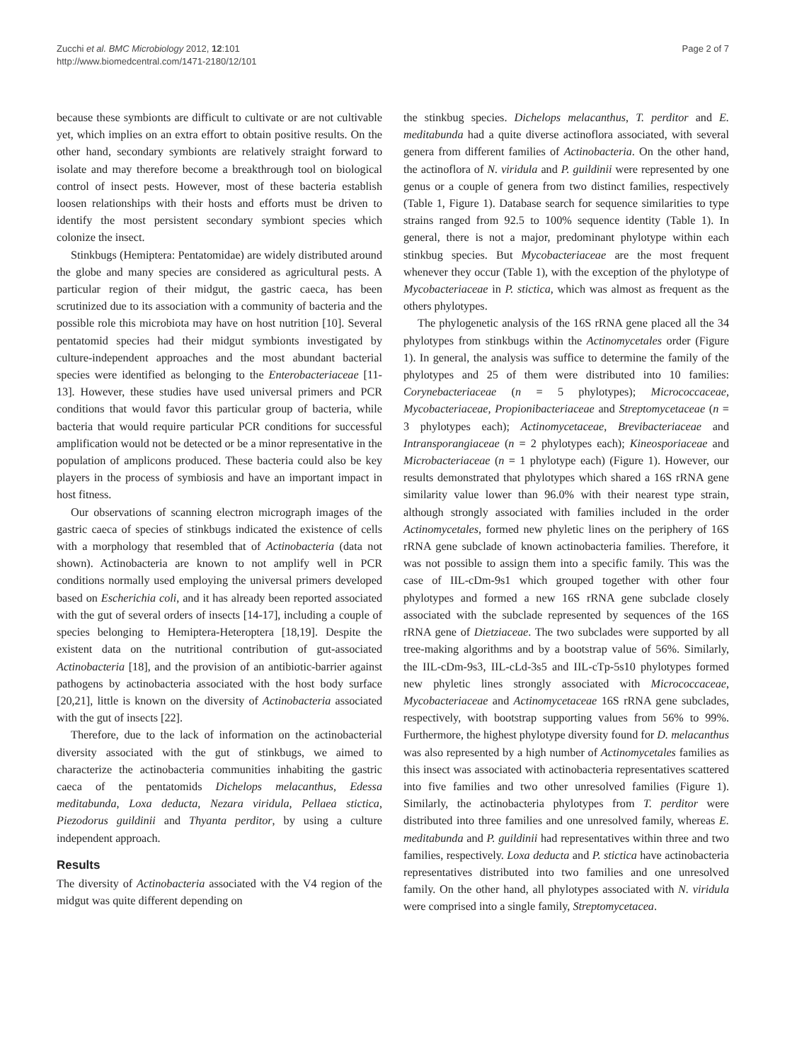Zucchi et al. BMC Microbiology 2012, 12:101
http://www.biomedcentral.com/1471-2180/12/101
Page 2 of 7
because these symbionts are difficult to cultivate or are not cultivable yet, which implies on an extra effort to obtain positive results. On the other hand, secondary symbionts are relatively straight forward to isolate and may therefore become a breakthrough tool on biological control of insect pests. However, most of these bacteria establish loosen relationships with their hosts and efforts must be driven to identify the most persistent secondary symbiont species which colonize the insect.
Stinkbugs (Hemiptera: Pentatomidae) are widely distributed around the globe and many species are considered as agricultural pests. A particular region of their midgut, the gastric caeca, has been scrutinized due to its association with a community of bacteria and the possible role this microbiota may have on host nutrition [10]. Several pentatomid species had their midgut symbionts investigated by culture-independent approaches and the most abundant bacterial species were identified as belonging to the Enterobacteriaceae [11-13]. However, these studies have used universal primers and PCR conditions that would favor this particular group of bacteria, while bacteria that would require particular PCR conditions for successful amplification would not be detected or be a minor representative in the population of amplicons produced. These bacteria could also be key players in the process of symbiosis and have an important impact in host fitness.
Our observations of scanning electron micrograph images of the gastric caeca of species of stinkbugs indicated the existence of cells with a morphology that resembled that of Actinobacteria (data not shown). Actinobacteria are known to not amplify well in PCR conditions normally used employing the universal primers developed based on Escherichia coli, and it has already been reported associated with the gut of several orders of insects [14-17], including a couple of species belonging to Hemiptera-Heteroptera [18,19]. Despite the existent data on the nutritional contribution of gut-associated Actinobacteria [18], and the provision of an antibiotic-barrier against pathogens by actinobacteria associated with the host body surface [20,21], little is known on the diversity of Actinobacteria associated with the gut of insects [22].
Therefore, due to the lack of information on the actinobacterial diversity associated with the gut of stinkbugs, we aimed to characterize the actinobacteria communities inhabiting the gastric caeca of the pentatomids Dichelops melacanthus, Edessa meditabunda, Loxa deducta, Nezara viridula, Pellaea stictica, Piezodorus guildinii and Thyanta perditor, by using a culture independent approach.
Results
The diversity of Actinobacteria associated with the V4 region of the midgut was quite different depending on
the stinkbug species. Dichelops melacanthus, T. perditor and E. meditabunda had a quite diverse actinoflora associated, with several genera from different families of Actinobacteria. On the other hand, the actinoflora of N. viridula and P. guildinii were represented by one genus or a couple of genera from two distinct families, respectively (Table 1, Figure 1). Database search for sequence similarities to type strains ranged from 92.5 to 100% sequence identity (Table 1). In general, there is not a major, predominant phylotype within each stinkbug species. But Mycobacteriaceae are the most frequent whenever they occur (Table 1), with the exception of the phylotype of Mycobacteriaceae in P. stictica, which was almost as frequent as the others phylotypes.
The phylogenetic analysis of the 16S rRNA gene placed all the 34 phylotypes from stinkbugs within the Actinomycetales order (Figure 1). In general, the analysis was suffice to determine the family of the phylotypes and 25 of them were distributed into 10 families: Corynebacteriaceae (n = 5 phylotypes); Micrococcaceae, Mycobacteriaceae, Propionibacteriaceae and Streptomycetaceae (n = 3 phylotypes each); Actinomycetaceae, Brevibacteriaceae and Intransporangiaceae (n = 2 phylotypes each); Kineosporiaceae and Microbacteriaceae (n = 1 phylotype each) (Figure 1). However, our results demonstrated that phylotypes which shared a 16S rRNA gene similarity value lower than 96.0% with their nearest type strain, although strongly associated with families included in the order Actinomycetales, formed new phyletic lines on the periphery of 16S rRNA gene subclade of known actinobacteria families. Therefore, it was not possible to assign them into a specific family. This was the case of IIL-cDm-9s1 which grouped together with other four phylotypes and formed a new 16S rRNA gene subclade closely associated with the subclade represented by sequences of the 16S rRNA gene of Dietziaceae. The two subclades were supported by all tree-making algorithms and by a bootstrap value of 56%. Similarly, the IIL-cDm-9s3, IIL-cLd-3s5 and IIL-cTp-5s10 phylotypes formed new phyletic lines strongly associated with Micrococcaceae, Mycobacteriaceae and Actinomycetaceae 16S rRNA gene subclades, respectively, with bootstrap supporting values from 56% to 99%. Furthermore, the highest phylotype diversity found for D. melacanthus was also represented by a high number of Actinomycetales families as this insect was associated with actinobacteria representatives scattered into five families and two other unresolved families (Figure 1). Similarly, the actinobacteria phylotypes from T. perditor were distributed into three families and one unresolved family, whereas E. meditabunda and P. guildinii had representatives within three and two families, respectively. Loxa deducta and P. stictica have actinobacteria representatives distributed into two families and one unresolved family. On the other hand, all phylotypes associated with N. viridula were comprised into a single family, Streptomycetacea.